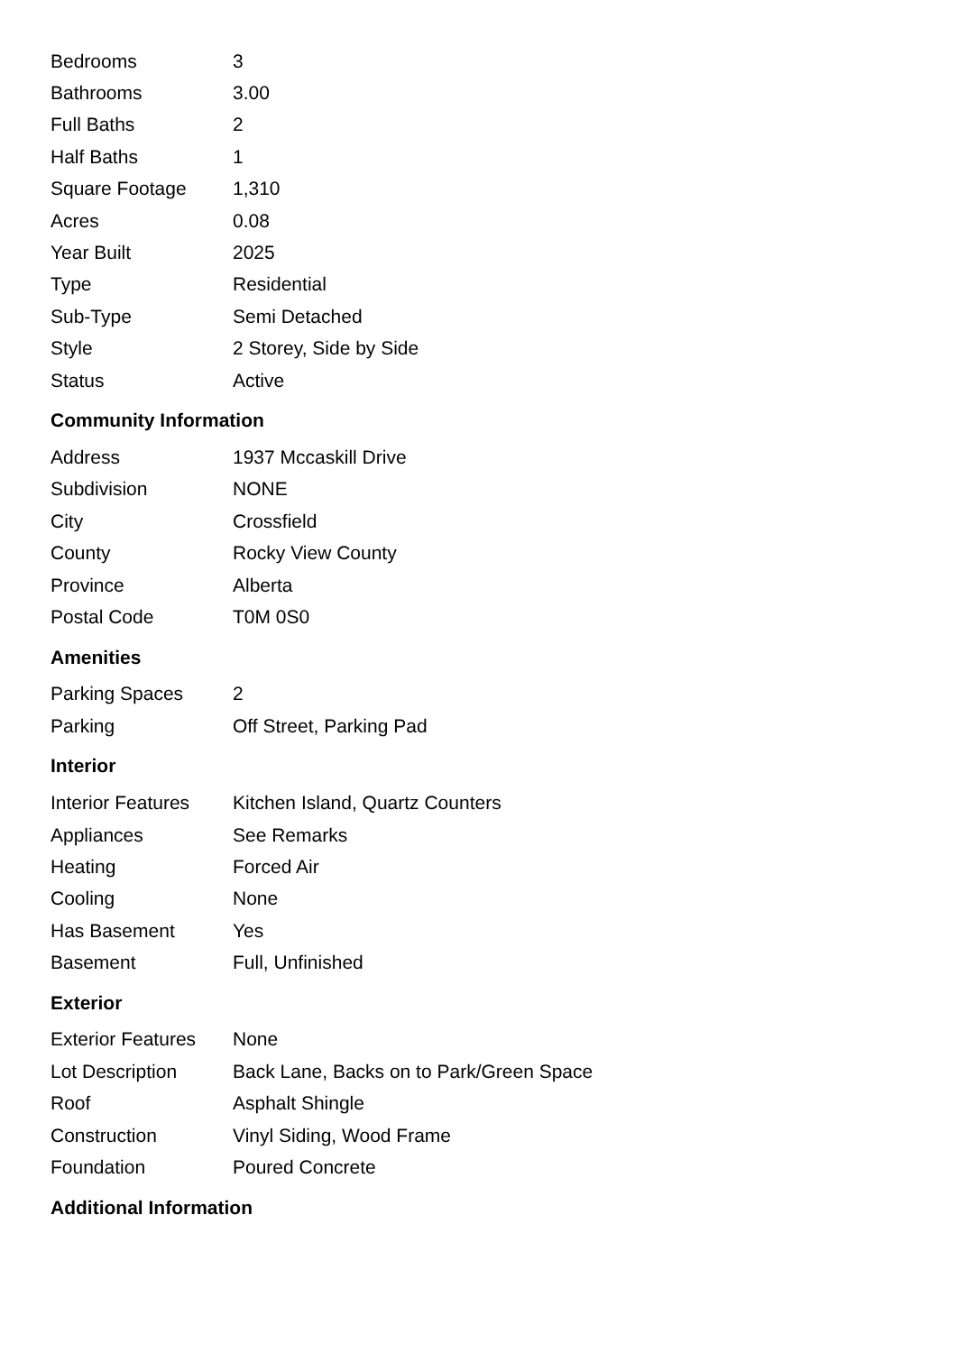| Bedrooms | 3 |
| Bathrooms | 3.00 |
| Full Baths | 2 |
| Half Baths | 1 |
| Square Footage | 1,310 |
| Acres | 0.08 |
| Year Built | 2025 |
| Type | Residential |
| Sub-Type | Semi Detached |
| Style | 2 Storey, Side by Side |
| Status | Active |
Community Information
| Address | 1937 Mccaskill Drive |
| Subdivision | NONE |
| City | Crossfield |
| County | Rocky View County |
| Province | Alberta |
| Postal Code | T0M 0S0 |
Amenities
| Parking Spaces | 2 |
| Parking | Off Street, Parking Pad |
Interior
| Interior Features | Kitchen Island, Quartz Counters |
| Appliances | See Remarks |
| Heating | Forced Air |
| Cooling | None |
| Has Basement | Yes |
| Basement | Full, Unfinished |
Exterior
| Exterior Features | None |
| Lot Description | Back Lane, Backs on to Park/Green Space |
| Roof | Asphalt Shingle |
| Construction | Vinyl Siding, Wood Frame |
| Foundation | Poured Concrete |
Additional Information